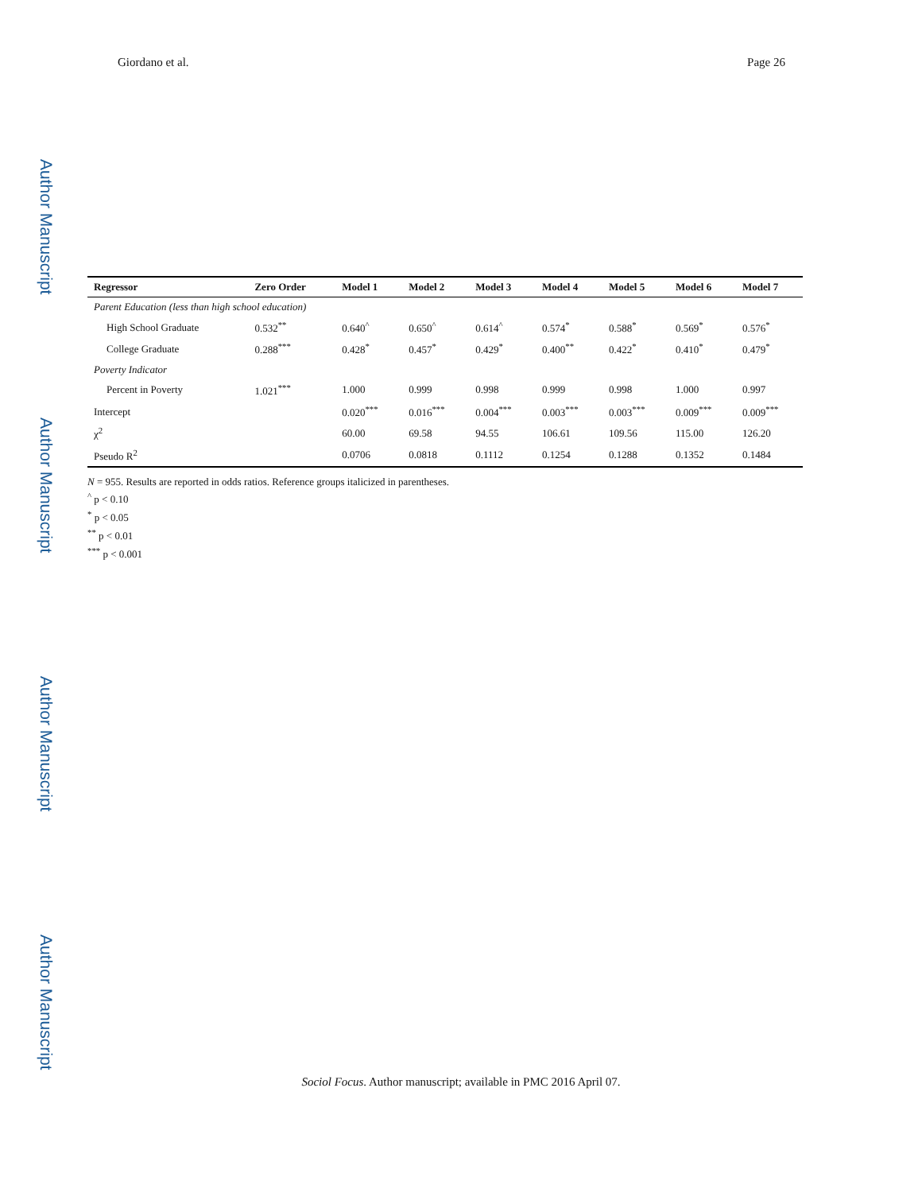Giordano et al. Page 26
Author Manuscript
Author Manuscript
Author Manuscript
Author Manuscript
| Regressor | Zero Order | Model 1 | Model 2 | Model 3 | Model 4 | Model 5 | Model 6 | Model 7 |
| --- | --- | --- | --- | --- | --- | --- | --- | --- |
| Parent Education (less than high school education) | | | | | | | | |
| High School Graduate | 0.532<sup>**</sup> | 0.640<sup>^</sup> | 0.650<sup>^</sup> | 0.614<sup>^</sup> | 0.574<sup>*</sup> | 0.588<sup>*</sup> | 0.569<sup>*</sup> | 0.576<sup>*</sup> |
| College Graduate | 0.288<sup>***</sup> | 0.428<sup>*</sup> | 0.457<sup>*</sup> | 0.429<sup>*</sup> | 0.400<sup>**</sup> | 0.422<sup>*</sup> | 0.410<sup>*</sup> | 0.479<sup>*</sup> |
| Poverty Indicator | | | | | | | | |
| Percent in Poverty | 1.021<sup>***</sup> | 1.000 | 0.999 | 0.998 | 0.999 | 0.998 | 1.000 | 0.997 |
| Intercept | | 0.020<sup>***</sup> | 0.016<sup>***</sup> | 0.004<sup>***</sup> | 0.003<sup>***</sup> | 0.003<sup>***</sup> | 0.009<sup>***</sup> | 0.009<sup>***</sup> |
| χ<sup>2</sup> | | 60.00 | 69.58 | 94.55 | 106.61 | 109.56 | 115.00 | 126.20 |
| Pseudo R<sup>2</sup> | | 0.0706 | 0.0818 | 0.1112 | 0.1254 | 0.1288 | 0.1352 | 0.1484 |
N = 955. Results are reported in odds ratios. Reference groups italicized in parentheses.
<sup>^</sup> p < 0.10
<sup>*</sup> p < 0.05
<sup>**</sup> p < 0.01
<sup>***</sup> p < 0.001
Sociol Focus. Author manuscript; available in PMC 2016 April 07.